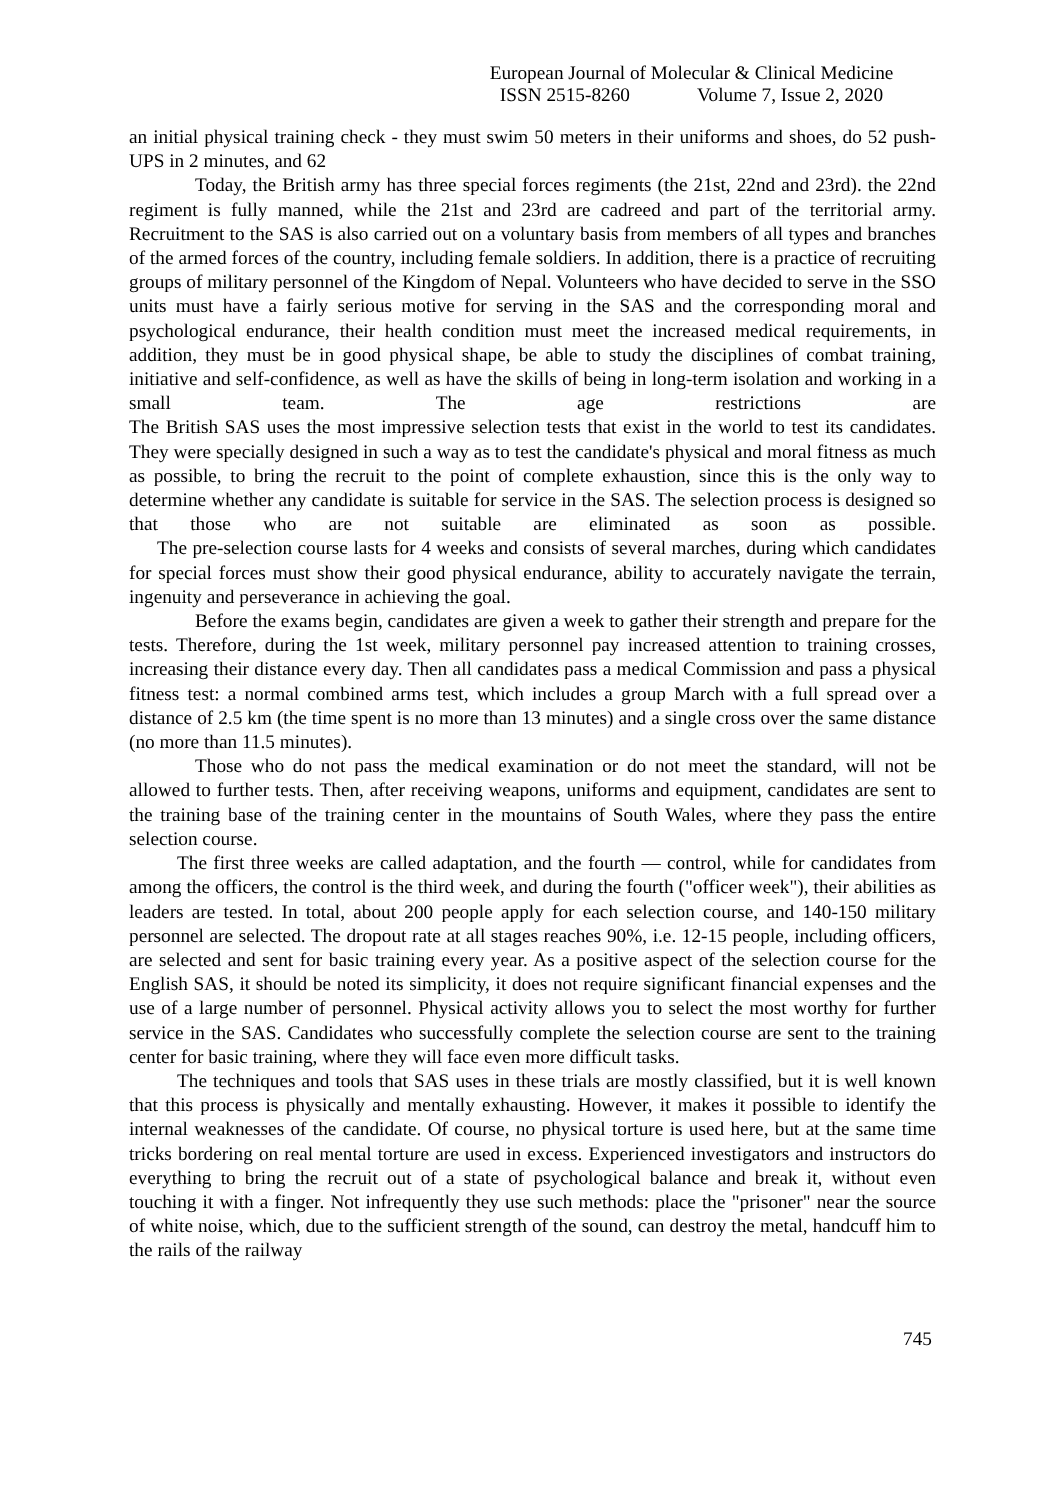European Journal of Molecular & Clinical Medicine
ISSN 2515-8260 Volume 7, Issue 2, 2020
an initial physical training check - they must swim 50 meters in their uniforms and shoes, do 52 push-UPS in 2 minutes, and 62
Today, the British army has three special forces regiments (the 21st, 22nd and 23rd). the 22nd regiment is fully manned, while the 21st and 23rd are cadreed and part of the territorial army. Recruitment to the SAS is also carried out on a voluntary basis from members of all types and branches of the armed forces of the country, including female soldiers. In addition, there is a practice of recruiting groups of military personnel of the Kingdom of Nepal. Volunteers who have decided to serve in the SSO units must have a fairly serious motive for serving in the SAS and the corresponding moral and psychological endurance, their health condition must meet the increased medical requirements, in addition, they must be in good physical shape, be able to study the disciplines of combat training, initiative and self-confidence, as well as have the skills of being in long-term isolation and working in a small team. The age restrictions are
The British SAS uses the most impressive selection tests that exist in the world to test its candidates. They were specially designed in such a way as to test the candidate's physical and moral fitness as much as possible, to bring the recruit to the point of complete exhaustion, since this is the only way to determine whether any candidate is suitable for service in the SAS. The selection process is designed so that those who are not suitable are eliminated as soon as possible.
The pre-selection course lasts for 4 weeks and consists of several marches, during which candidates for special forces must show their good physical endurance, ability to accurately navigate the terrain, ingenuity and perseverance in achieving the goal.
Before the exams begin, candidates are given a week to gather their strength and prepare for the tests. Therefore, during the 1st week, military personnel pay increased attention to training crosses, increasing their distance every day. Then all candidates pass a medical Commission and pass a physical fitness test: a normal combined arms test, which includes a group March with a full spread over a distance of 2.5 km (the time spent is no more than 13 minutes) and a single cross over the same distance (no more than 11.5 minutes).
Those who do not pass the medical examination or do not meet the standard, will not be allowed to further tests. Then, after receiving weapons, uniforms and equipment, candidates are sent to the training base of the training center in the mountains of South Wales, where they pass the entire selection course.
The first three weeks are called adaptation, and the fourth — control, while for candidates from among the officers, the control is the third week, and during the fourth ("officer week"), their abilities as leaders are tested. In total, about 200 people apply for each selection course, and 140-150 military personnel are selected. The dropout rate at all stages reaches 90%, i.e. 12-15 people, including officers, are selected and sent for basic training every year. As a positive aspect of the selection course for the English SAS, it should be noted its simplicity, it does not require significant financial expenses and the use of a large number of personnel. Physical activity allows you to select the most worthy for further service in the SAS. Candidates who successfully complete the selection course are sent to the training center for basic training, where they will face even more difficult tasks.
The techniques and tools that SAS uses in these trials are mostly classified, but it is well known that this process is physically and mentally exhausting. However, it makes it possible to identify the internal weaknesses of the candidate. Of course, no physical torture is used here, but at the same time tricks bordering on real mental torture are used in excess. Experienced investigators and instructors do everything to bring the recruit out of a state of psychological balance and break it, without even touching it with a finger. Not infrequently they use such methods: place the "prisoner" near the source of white noise, which, due to the sufficient strength of the sound, can destroy the metal, handcuff him to the rails of the railway
745